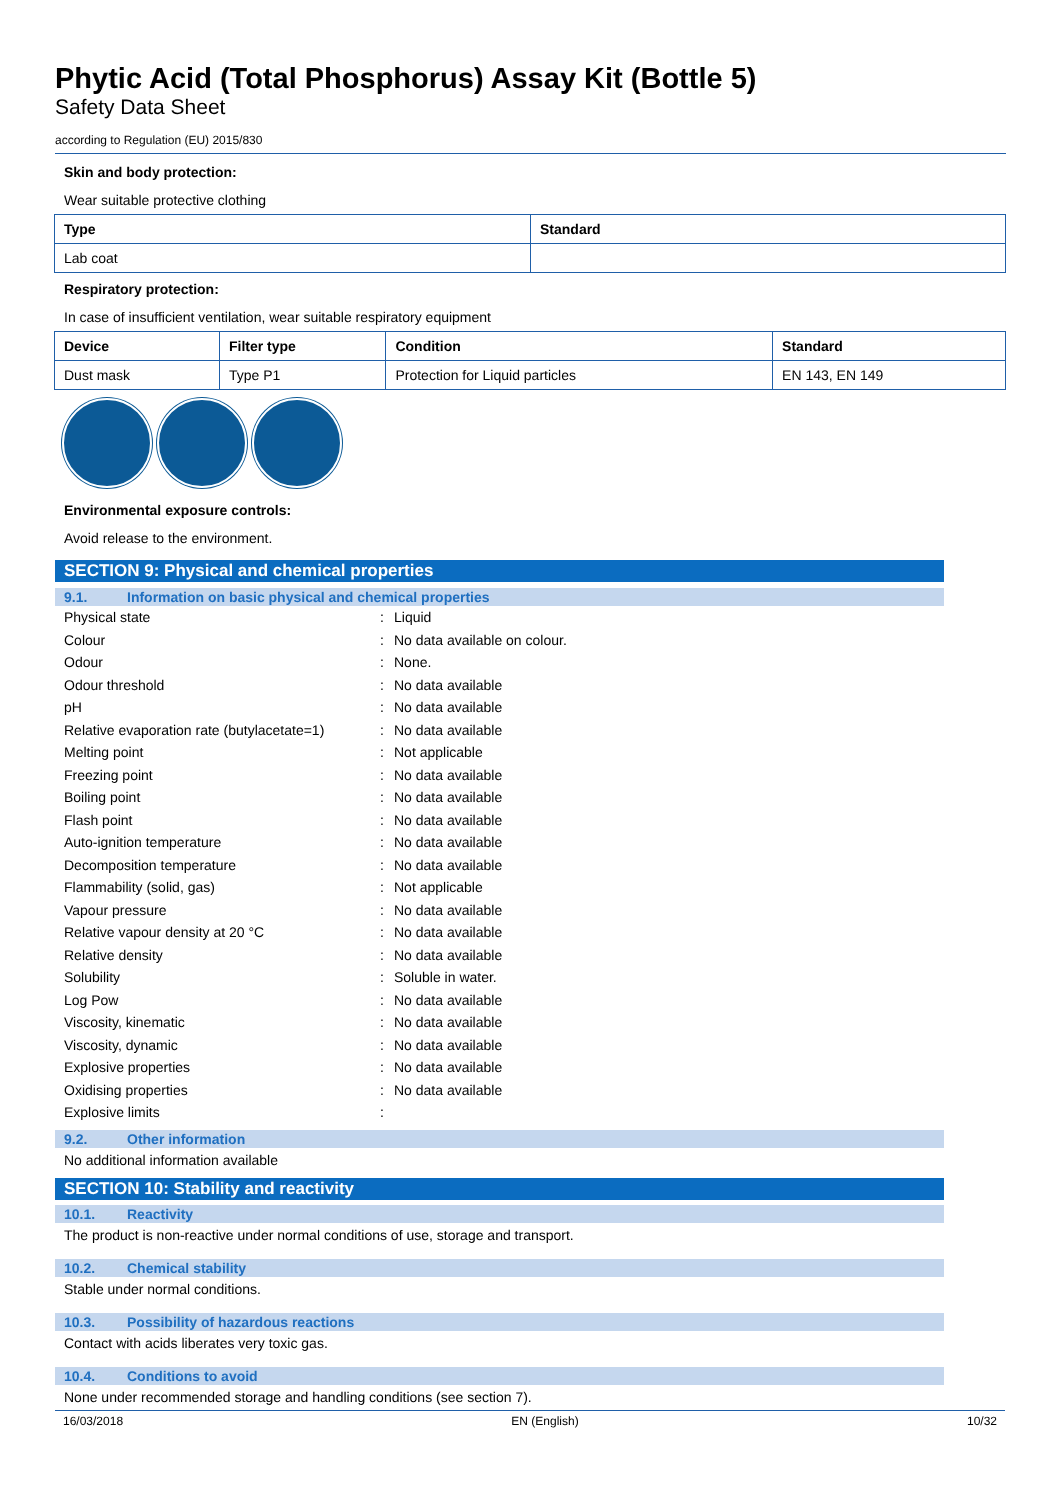Phytic Acid (Total Phosphorus) Assay Kit (Bottle 5)
Safety Data Sheet
according to Regulation (EU) 2015/830
Skin and body protection:
Wear suitable protective clothing
| Type | Standard |
| --- | --- |
| Lab coat | |
Respiratory protection:
In case of insufficient ventilation, wear suitable respiratory equipment
| Device | Filter type | Condition | Standard |
| --- | --- | --- | --- |
| Dust mask | Type P1 | Protection for Liquid particles | EN 143, EN 149 |
Environmental exposure controls:
Avoid release to the environment.
SECTION 9: Physical and chemical properties
9.1. Information on basic physical and chemical properties
| Physical state | : | Liquid |
| Colour | : | No data available on colour. |
| Odour | : | None. |
| Odour threshold | : | No data available |
| pH | : | No data available |
| Relative evaporation rate (butylacetate=1) | : | No data available |
| Melting point | : | Not applicable |
| Freezing point | : | No data available |
| Boiling point | : | No data available |
| Flash point | : | No data available |
| Auto-ignition temperature | : | No data available |
| Decomposition temperature | : | No data available |
| Flammability (solid, gas) | : | Not applicable |
| Vapour pressure | : | No data available |
| Relative vapour density at 20 °C | : | No data available |
| Relative density | : | No data available |
| Solubility | : | Soluble in water. |
| Log Pow | : | No data available |
| Viscosity, kinematic | : | No data available |
| Viscosity, dynamic | : | No data available |
| Explosive properties | : | No data available |
| Oxidising properties | : | No data available |
| Explosive limits | : | |
9.2. Other information
No additional information available
SECTION 10: Stability and reactivity
10.1. Reactivity
The product is non-reactive under normal conditions of use, storage and transport.
10.2. Chemical stability
Stable under normal conditions.
10.3. Possibility of hazardous reactions
Contact with acids liberates very toxic gas.
10.4. Conditions to avoid
None under recommended storage and handling conditions (see section 7).
16/03/2018 EN (English) 10/32